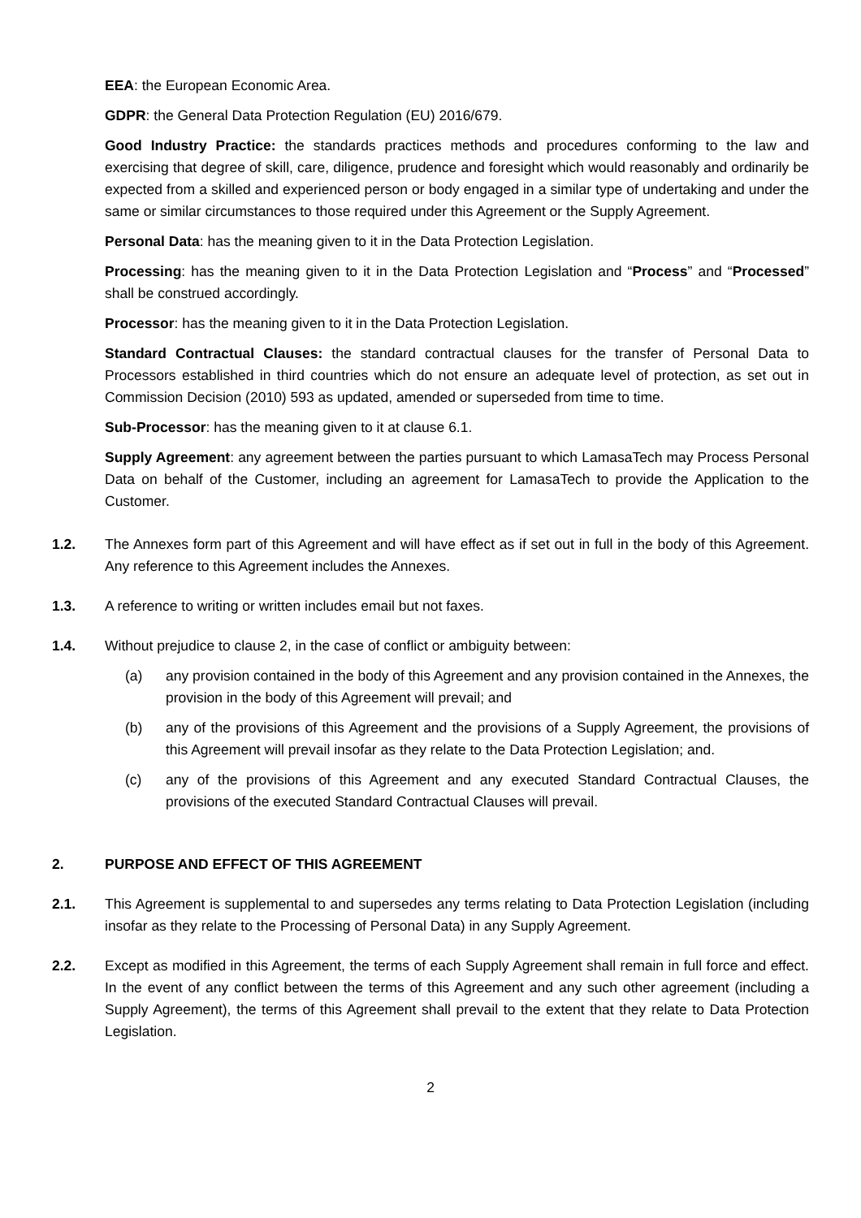EEA: the European Economic Area.
GDPR: the General Data Protection Regulation (EU) 2016/679.
Good Industry Practice: the standards practices methods and procedures conforming to the law and exercising that degree of skill, care, diligence, prudence and foresight which would reasonably and ordinarily be expected from a skilled and experienced person or body engaged in a similar type of undertaking and under the same or similar circumstances to those required under this Agreement or the Supply Agreement.
Personal Data: has the meaning given to it in the Data Protection Legislation.
Processing: has the meaning given to it in the Data Protection Legislation and “Process” and “Processed” shall be construed accordingly.
Processor: has the meaning given to it in the Data Protection Legislation.
Standard Contractual Clauses: the standard contractual clauses for the transfer of Personal Data to Processors established in third countries which do not ensure an adequate level of protection, as set out in Commission Decision (2010) 593 as updated, amended or superseded from time to time.
Sub-Processor: has the meaning given to it at clause 6.1.
Supply Agreement: any agreement between the parties pursuant to which LamasaTech may Process Personal Data on behalf of the Customer, including an agreement for LamasaTech to provide the Application to the Customer.
1.2. The Annexes form part of this Agreement and will have effect as if set out in full in the body of this Agreement. Any reference to this Agreement includes the Annexes.
1.3. A reference to writing or written includes email but not faxes.
1.4. Without prejudice to clause 2, in the case of conflict or ambiguity between:
(a) any provision contained in the body of this Agreement and any provision contained in the Annexes, the provision in the body of this Agreement will prevail; and
(b) any of the provisions of this Agreement and the provisions of a Supply Agreement, the provisions of this Agreement will prevail insofar as they relate to the Data Protection Legislation; and.
(c) any of the provisions of this Agreement and any executed Standard Contractual Clauses, the provisions of the executed Standard Contractual Clauses will prevail.
2. PURPOSE AND EFFECT OF THIS AGREEMENT
2.1. This Agreement is supplemental to and supersedes any terms relating to Data Protection Legislation (including insofar as they relate to the Processing of Personal Data) in any Supply Agreement.
2.2. Except as modified in this Agreement, the terms of each Supply Agreement shall remain in full force and effect. In the event of any conflict between the terms of this Agreement and any such other agreement (including a Supply Agreement), the terms of this Agreement shall prevail to the extent that they relate to Data Protection Legislation.
2